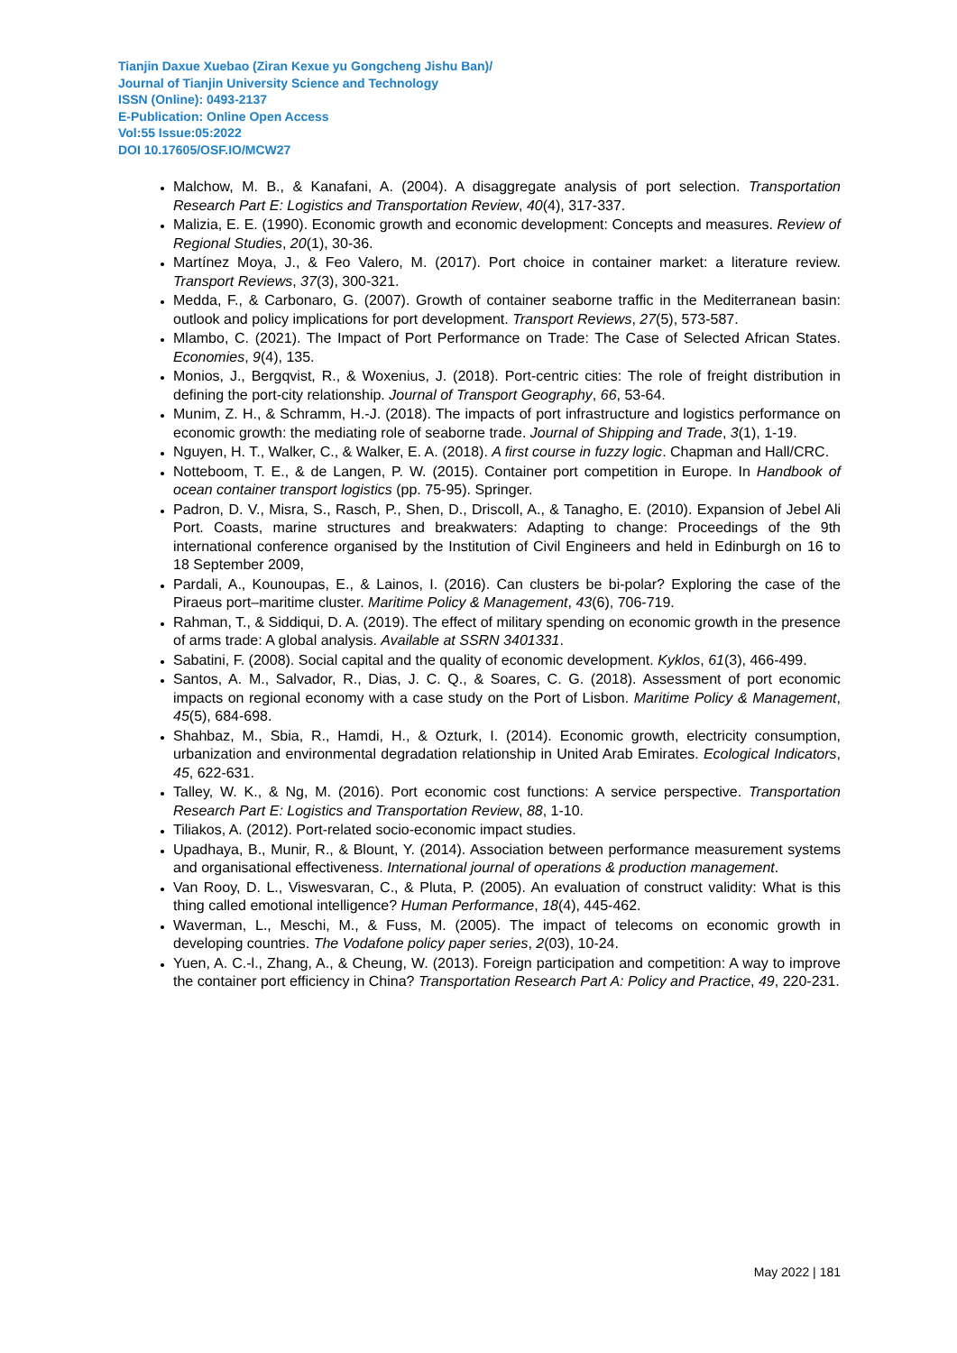Tianjin Daxue Xuebao (Ziran Kexue yu Gongcheng Jishu Ban)/
Journal of Tianjin University Science and Technology
ISSN (Online): 0493-2137
E-Publication: Online Open Access
Vol:55 Issue:05:2022
DOI 10.17605/OSF.IO/MCW27
Malchow, M. B., & Kanafani, A. (2004). A disaggregate analysis of port selection. Transportation Research Part E: Logistics and Transportation Review, 40(4), 317-337.
Malizia, E. E. (1990). Economic growth and economic development: Concepts and measures. Review of Regional Studies, 20(1), 30-36.
Martínez Moya, J., & Feo Valero, M. (2017). Port choice in container market: a literature review. Transport Reviews, 37(3), 300-321.
Medda, F., & Carbonaro, G. (2007). Growth of container seaborne traffic in the Mediterranean basin: outlook and policy implications for port development. Transport Reviews, 27(5), 573-587.
Mlambo, C. (2021). The Impact of Port Performance on Trade: The Case of Selected African States. Economies, 9(4), 135.
Monios, J., Bergqvist, R., & Woxenius, J. (2018). Port-centric cities: The role of freight distribution in defining the port-city relationship. Journal of Transport Geography, 66, 53-64.
Munim, Z. H., & Schramm, H.-J. (2018). The impacts of port infrastructure and logistics performance on economic growth: the mediating role of seaborne trade. Journal of Shipping and Trade, 3(1), 1-19.
Nguyen, H. T., Walker, C., & Walker, E. A. (2018). A first course in fuzzy logic. Chapman and Hall/CRC.
Notteboom, T. E., & de Langen, P. W. (2015). Container port competition in Europe. In Handbook of ocean container transport logistics (pp. 75-95). Springer.
Padron, D. V., Misra, S., Rasch, P., Shen, D., Driscoll, A., & Tanagho, E. (2010). Expansion of Jebel Ali Port. Coasts, marine structures and breakwaters: Adapting to change: Proceedings of the 9th international conference organised by the Institution of Civil Engineers and held in Edinburgh on 16 to 18 September 2009,
Pardali, A., Kounoupas, E., & Lainos, I. (2016). Can clusters be bi-polar? Exploring the case of the Piraeus port–maritime cluster. Maritime Policy & Management, 43(6), 706-719.
Rahman, T., & Siddiqui, D. A. (2019). The effect of military spending on economic growth in the presence of arms trade: A global analysis. Available at SSRN 3401331.
Sabatini, F. (2008). Social capital and the quality of economic development. Kyklos, 61(3), 466-499.
Santos, A. M., Salvador, R., Dias, J. C. Q., & Soares, C. G. (2018). Assessment of port economic impacts on regional economy with a case study on the Port of Lisbon. Maritime Policy & Management, 45(5), 684-698.
Shahbaz, M., Sbia, R., Hamdi, H., & Ozturk, I. (2014). Economic growth, electricity consumption, urbanization and environmental degradation relationship in United Arab Emirates. Ecological Indicators, 45, 622-631.
Talley, W. K., & Ng, M. (2016). Port economic cost functions: A service perspective. Transportation Research Part E: Logistics and Transportation Review, 88, 1-10.
Tiliakos, A. (2012). Port-related socio-economic impact studies.
Upadhaya, B., Munir, R., & Blount, Y. (2014). Association between performance measurement systems and organisational effectiveness. International journal of operations & production management.
Van Rooy, D. L., Viswesvaran, C., & Pluta, P. (2005). An evaluation of construct validity: What is this thing called emotional intelligence? Human Performance, 18(4), 445-462.
Waverman, L., Meschi, M., & Fuss, M. (2005). The impact of telecoms on economic growth in developing countries. The Vodafone policy paper series, 2(03), 10-24.
Yuen, A. C.-l., Zhang, A., & Cheung, W. (2013). Foreign participation and competition: A way to improve the container port efficiency in China? Transportation Research Part A: Policy and Practice, 49, 220-231.
May 2022 | 181